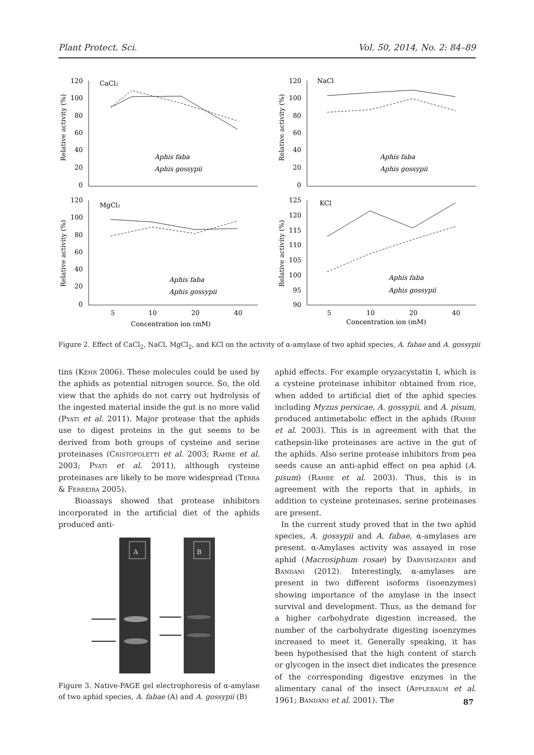Plant Protect. Sci. Vol. 50, 2014, No. 2: 84–89
CaCl₂
NaCl
MgCl₂
KCl
120
100
80
60
40
20
0
120
100
80
60
40
20
0
120
100
80
60
40
20
0
125
120
115
110
105
100
95
90
5
10
20
40
5
10
20
40
Concentration ion (mM)
Concentration ion (mM)
Aphis faba
Aphis gossypii
Aphis faba
Aphis gossypii
Aphis faba
Aphis gossypii
Aphis faba
Aphis gossypii
Relative activity (%)
Relative activity (%)
Relative activity (%)
Relative activity (%)
Figure 2. Effect of CaCl<sub>2</sub>, NaCl, MgCl<sub>2</sub>, and KCl on the activity of α-amylase of two aphid species, A. fabae and A. gossypii
tins (Kehr 2006). These molecules could be used by the aphids as potential nitrogen source. So, the old view that the aphids do not carry out hydrolysis of the ingested material inside the gut is no more valid (Pyati et al. 2011). Major protease that the aphids use to digest proteins in the gut seems to be derived from both groups of cysteine and serine proteinases (Cristofoletti et al. 2003; Rahbe et al. 2003; Pyati et al. 2011), although cysteine proteinases are likely to be more widespread (Terra & Ferreira 2005).
Bioassays showed that protease inhibitors incorporated in the artificial diet of the aphids produced anti-
A
B
Figure 3. Native-PAGE gel electrophoresis of α-amylase of two aphid species, A. fabae (A) and A. gossypii (B)
aphid effects. For example oryzacystatin I, which is a cysteine proteinase inhibitor obtained from rice, when added to artificial diet of the aphid species including Myzus persicae, A. gossypii, and A. pisum, produced antimetabolic effect in the aphids (Rahbe et al. 2003). This is in agreement with that the cathepsin-like proteinases are active in the gut of the aphids. Also serine protease inhibitors from pea seeds cause an anti-aphid effect on pea aphid (A. pisum) (Rahbe et al. 2003). Thus, this is in agreement with the reports that in aphids, in addition to cysteine proteinases, serine proteinases are present.
In the current study proved that in the two aphid species, A. gossypii and A. fabae, α-amylases are present. α-Amylases activity was assayed in rose aphid (Macrosiphum rosae) by Darvishzadeh and Bandani (2012). Interestingly, α-amylases are present in two different isoforms (isoenzymes) showing importance of the amylase in the insect survival and development. Thus, as the demand for a higher carbohydrate digestion increased, the number of the carbohydrate digesting isoenzymes increased to meet it. Generally speaking, it has been hypothesised that the high content of starch or glycogen in the insect diet indicates the presence of the corresponding digestive enzymes in the alimentary canal of the insect (Applebaum et al. 1961; Bandani et al. 2001). The
87